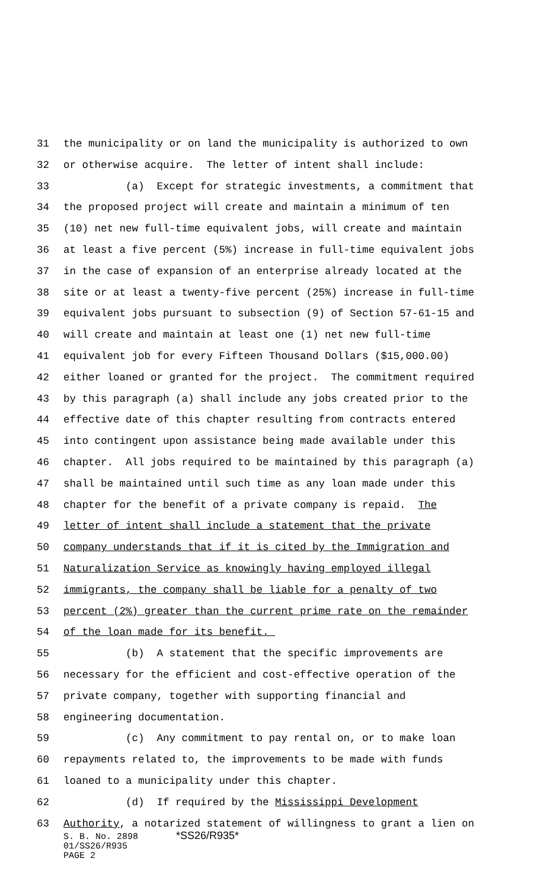31 the municipality or on land the municipality is authorized to own
32 or otherwise acquire. The letter of intent shall include:
33 (a) Except for strategic investments, a commitment that
34 the proposed project will create and maintain a minimum of ten
35 (10) net new full-time equivalent jobs, will create and maintain
36 at least a five percent (5%) increase in full-time equivalent jobs
37 in the case of expansion of an enterprise already located at the
38 site or at least a twenty-five percent (25%) increase in full-time
39 equivalent jobs pursuant to subsection (9) of Section 57-61-15 and
40 will create and maintain at least one (1) net new full-time
41 equivalent job for every Fifteen Thousand Dollars ($15,000.00)
42 either loaned or granted for the project. The commitment required
43 by this paragraph (a) shall include any jobs created prior to the
44 effective date of this chapter resulting from contracts entered
45 into contingent upon assistance being made available under this
46 chapter. All jobs required to be maintained by this paragraph (a)
47 shall be maintained until such time as any loan made under this
48 chapter for the benefit of a private company is repaid. The
49 letter of intent shall include a statement that the private
50 company understands that if it is cited by the Immigration and
51 Naturalization Service as knowingly having employed illegal
52 immigrants, the company shall be liable for a penalty of two
53 percent (2%) greater than the current prime rate on the remainder
54 of the loan made for its benefit.
55 (b) A statement that the specific improvements are
56 necessary for the efficient and cost-effective operation of the
57 private company, together with supporting financial and
58 engineering documentation.
59 (c) Any commitment to pay rental on, or to make loan
60 repayments related to, the improvements to be made with funds
61 loaned to a municipality under this chapter.
62 (d) If required by the Mississippi Development
63 Authority, a notarized statement of willingness to grant a lien on
S. B. No. 2898 *SS26/R935*
01/SS26/R935
PAGE 2